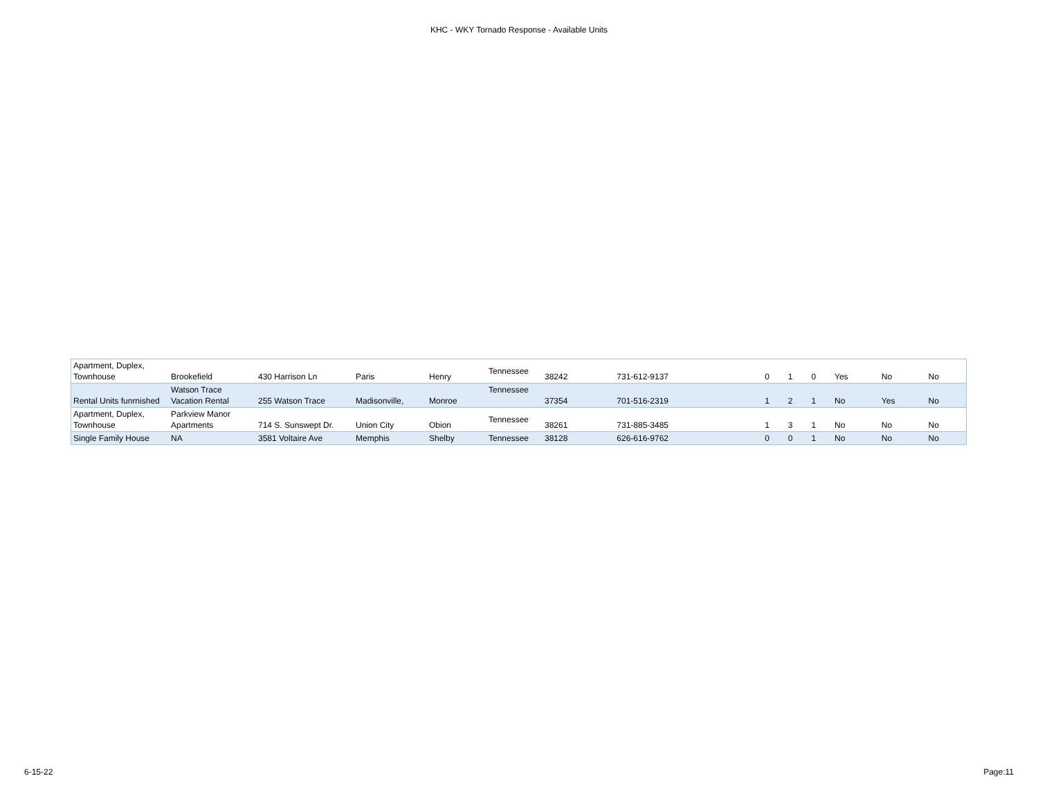KHC - WKY Tornado Response - Available Units
| Apartment, Duplex, Townhouse | Brookefield | 430 Harrison Ln | Paris | Henry | Tennessee | 38242 | 731-612-9137 | 0 | 1 | 0 | Yes | No | No |
| Rental Units funrnished | Watson Trace Vacation Rental | 255 Watson Trace | Madisonville, | Monroe | Tennessee | 37354 | 701-516-2319 | 1 | 2 | 1 | No | Yes | No |
| Apartment, Duplex, Townhouse | Parkview Manor Apartments | 714 S. Sunswept Dr. | Union City | Obion | Tennessee | 38261 | 731-885-3485 | 1 | 3 | 1 | No | No | No |
| Single Family House | NA | 3581 Voltaire Ave | Memphis | Shelby | Tennessee | 38128 | 626-616-9762 | 0 | 0 | 1 | No | No | No |
6-15-22 Page:11